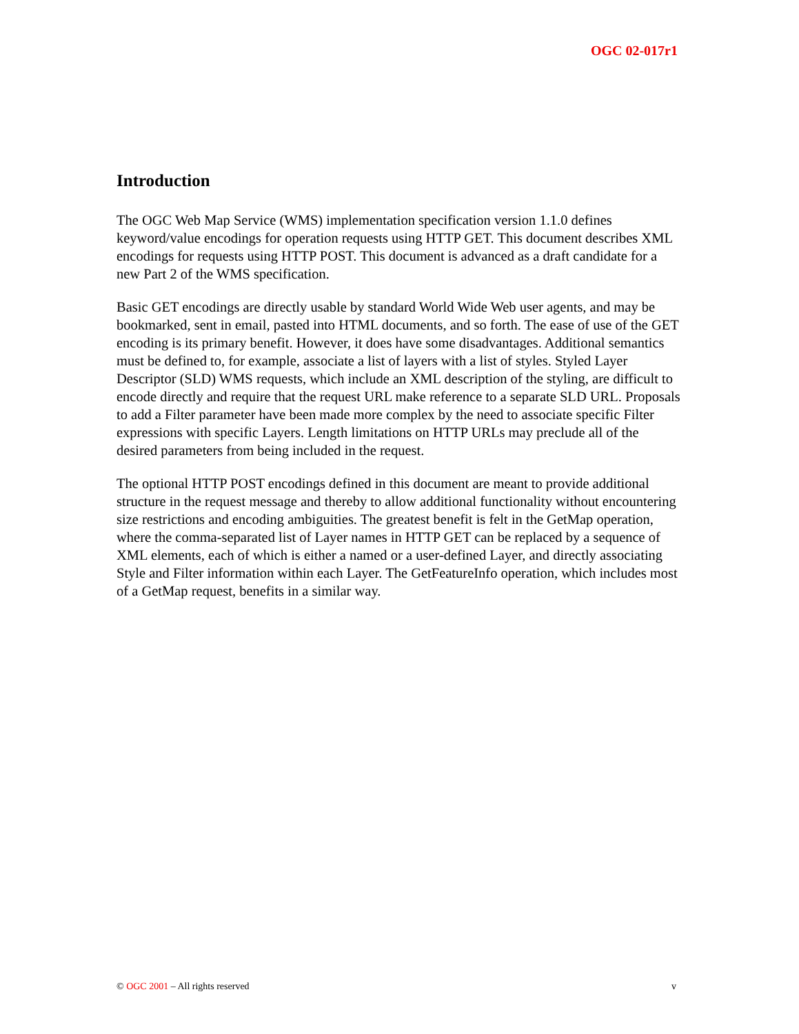OGC 02-017r1
Introduction
The OGC Web Map Service (WMS) implementation specification version 1.1.0 defines keyword/value encodings for operation requests using HTTP GET. This document describes XML encodings for requests using HTTP POST. This document is advanced as a draft candidate for a new Part 2 of the WMS specification.
Basic GET encodings are directly usable by standard World Wide Web user agents, and may be bookmarked, sent in email, pasted into HTML documents, and so forth. The ease of use of the GET encoding is its primary benefit. However, it does have some disadvantages. Additional semantics must be defined to, for example, associate a list of layers with a list of styles. Styled Layer Descriptor (SLD) WMS requests, which include an XML description of the styling, are difficult to encode directly and require that the request URL make reference to a separate SLD URL. Proposals to add a Filter parameter have been made more complex by the need to associate specific Filter expressions with specific Layers. Length limitations on HTTP URLs may preclude all of the desired parameters from being included in the request.
The optional HTTP POST encodings defined in this document are meant to provide additional structure in the request message and thereby to allow additional functionality without encountering size restrictions and encoding ambiguities. The greatest benefit is felt in the GetMap operation, where the comma-separated list of Layer names in HTTP GET can be replaced by a sequence of XML elements, each of which is either a named or a user-defined Layer, and directly associating Style and Filter information within each Layer. The GetFeatureInfo operation, which includes most of a GetMap request, benefits in a similar way.
© OGC 2001 – All rights reserved v